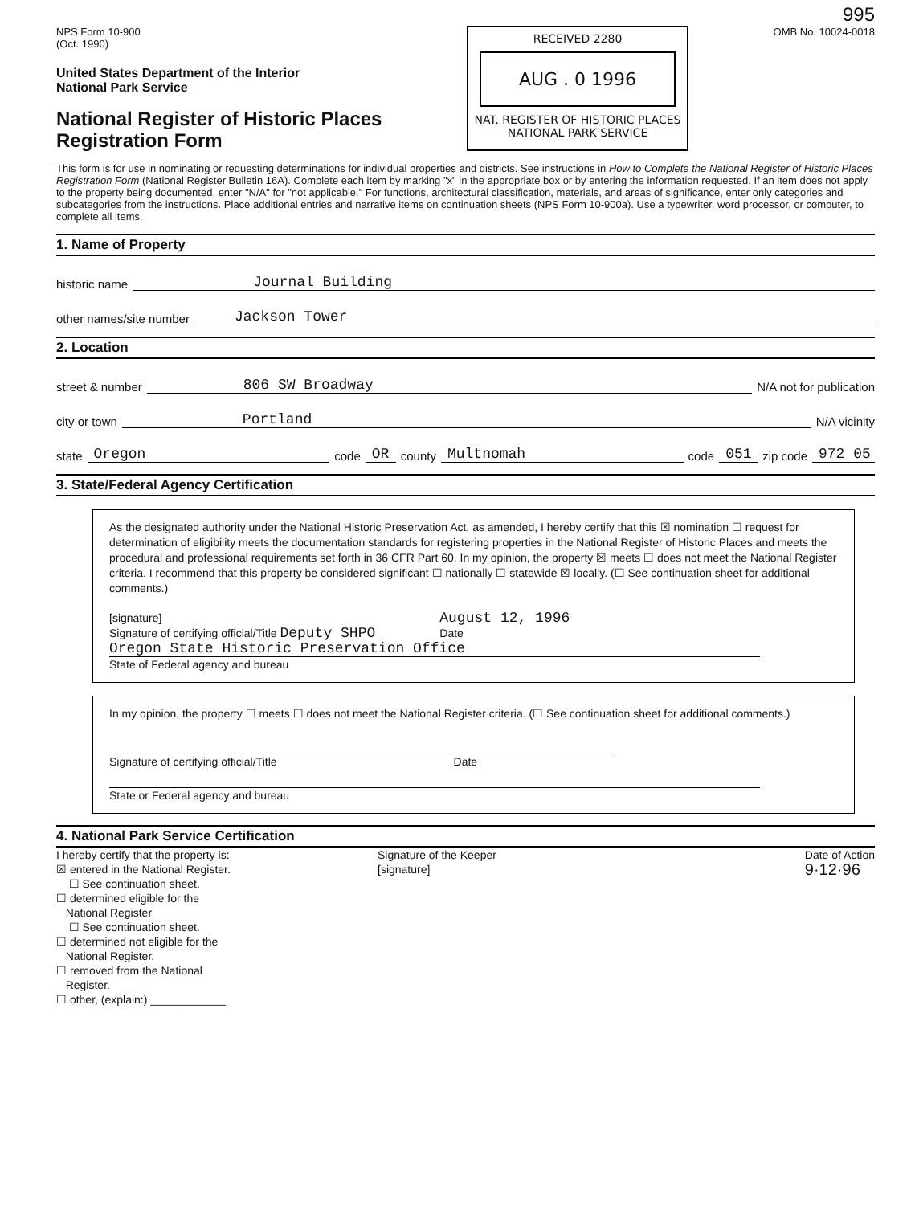995
NPS Form 10-900
(Oct. 1990)
United States Department of the Interior
National Park Service
National Register of Historic Places
Registration Form
RECEIVED 2280
AUG . 0 1996
NAT. REGISTER OF HISTORIC PLACES
NATIONAL PARK SERVICE
OMB No. 10024-0018
This form is for use in nominating or requesting determinations for individual properties and districts. See instructions in How to Complete the National Register of Historic Places Registration Form (National Register Bulletin 16A). Complete each item by marking "x" in the appropriate box or by entering the information requested. If an item does not apply to the property being documented, enter "N/A" for "not applicable." For functions, architectural classification, materials, and areas of significance, enter only categories and subcategories from the instructions. Place additional entries and narrative items on continuation sheets (NPS Form 10-900a). Use a typewriter, word processor, or computer, to complete all items.
1. Name of Property
historic name Journal Building
other names/site number Jackson Tower
2. Location
street & number 806 SW Broadway N/A not for publication
city or town Portland N/A vicinity
state Oregon code OR county Multnomah code 051 zip code 972 05
3. State/Federal Agency Certification
As the designated authority under the National Historic Preservation Act, as amended, I hereby certify that this ☒ nomination ☐ request for determination of eligibility meets the documentation standards for registering properties in the National Register of Historic Places and meets the procedural and professional requirements set forth in 36 CFR Part 60. In my opinion, the property ☒ meets ☐ does not meet the National Register criteria. I recommend that this property be considered significant ☐ nationally ☐ statewide ☒ locally. (☐ See continuation sheet for additional comments.)
[signature]
Signature of certifying official/Title Deputy SHPO
August 12, 1996
Date
Oregon State Historic Preservation Office
State of Federal agency and bureau
In my opinion, the property ☐ meets ☐ does not meet the National Register criteria. (☐ See continuation sheet for additional comments.)
Signature of certifying official/Title Date
State or Federal agency and bureau
4. National Park Service Certification
I hereby certify that the property is:
☒ entered in the National Register.
☐ See continuation sheet.
☐ determined eligible for the
National Register
☐ See continuation sheet.
☐ determined not eligible for the
National Register.
☐ removed from the National
Register.
☐ other, (explain:) ____________
Signature of the Keeper
[signature]
Date of Action
9·12·96